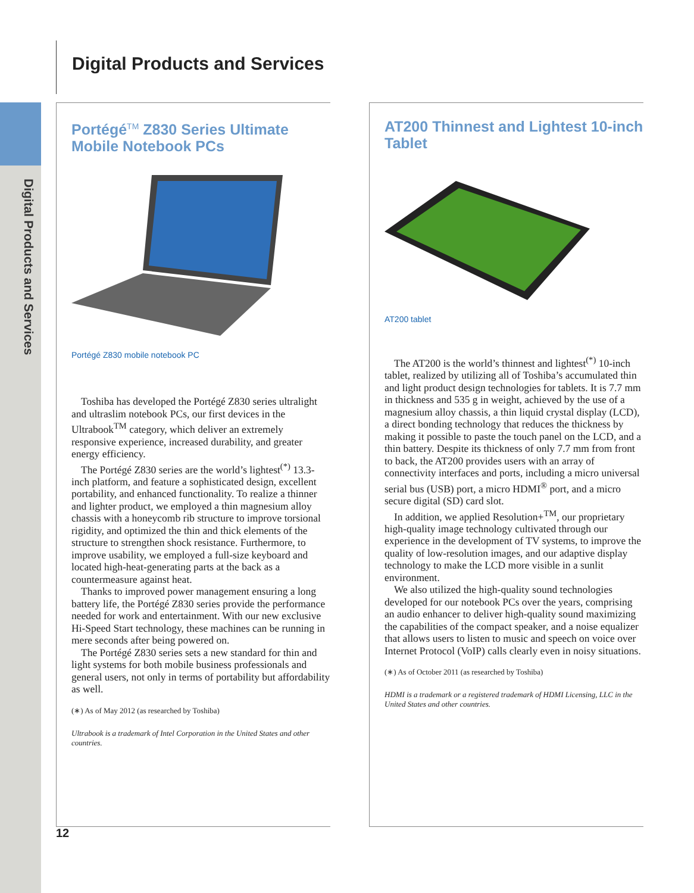Digital Products and Services
Digital Products and Services
Portégé<sup>TM</sup> Z830 Series Ultimate Mobile Notebook PCs
Portégé Z830 mobile notebook PC
Toshiba has developed the Portégé Z830 series ultralight and ultraslim notebook PCs, our first devices in the Ultrabook<sup>TM</sup> category, which deliver an extremely responsive experience, increased durability, and greater energy efficiency.
The Portégé Z830 series are the world’s lightest<sup>(*)</sup> 13.3-inch platform, and feature a sophisticated design, excellent portability, and enhanced functionality. To realize a thinner and lighter product, we employed a thin magnesium alloy chassis with a honeycomb rib structure to improve torsional rigidity, and optimized the thin and thick elements of the structure to strengthen shock resistance. Furthermore, to improve usability, we employed a full-size keyboard and located high-heat-generating parts at the back as a countermeasure against heat.
Thanks to improved power management ensuring a long battery life, the Portégé Z830 series provide the performance needed for work and entertainment. With our new exclusive Hi-Speed Start technology, these machines can be running in mere seconds after being powered on.
The Portégé Z830 series sets a new standard for thin and light systems for both mobile business professionals and general users, not only in terms of portability but affordability as well.
(∗) As of May 2012 (as researched by Toshiba)
Ultrabook is a trademark of Intel Corporation in the United States and other countries.
AT200 Thinnest and Lightest 10-inch Tablet
AT200 tablet
The AT200 is the world’s thinnest and lightest<sup>(*)</sup> 10-inch tablet, realized by utilizing all of Toshiba’s accumulated thin and light product design technologies for tablets. It is 7.7 mm in thickness and 535 g in weight, achieved by the use of a magnesium alloy chassis, a thin liquid crystal display (LCD), a direct bonding technology that reduces the thickness by making it possible to paste the touch panel on the LCD, and a thin battery. Despite its thickness of only 7.7 mm from front to back, the AT200 provides users with an array of connectivity interfaces and ports, including a micro universal serial bus (USB) port, a micro HDMI<sup>®</sup> port, and a micro secure digital (SD) card slot.
In addition, we applied Resolution+<sup>TM</sup>, our proprietary high-quality image technology cultivated through our experience in the development of TV systems, to improve the quality of low-resolution images, and our adaptive display technology to make the LCD more visible in a sunlit environment.
We also utilized the high-quality sound technologies developed for our notebook PCs over the years, comprising an audio enhancer to deliver high-quality sound maximizing the capabilities of the compact speaker, and a noise equalizer that allows users to listen to music and speech on voice over Internet Protocol (VoIP) calls clearly even in noisy situations.
(∗) As of October 2011 (as researched by Toshiba)
HDMI is a trademark or a registered trademark of HDMI Licensing, LLC in the United States and other countries.
12